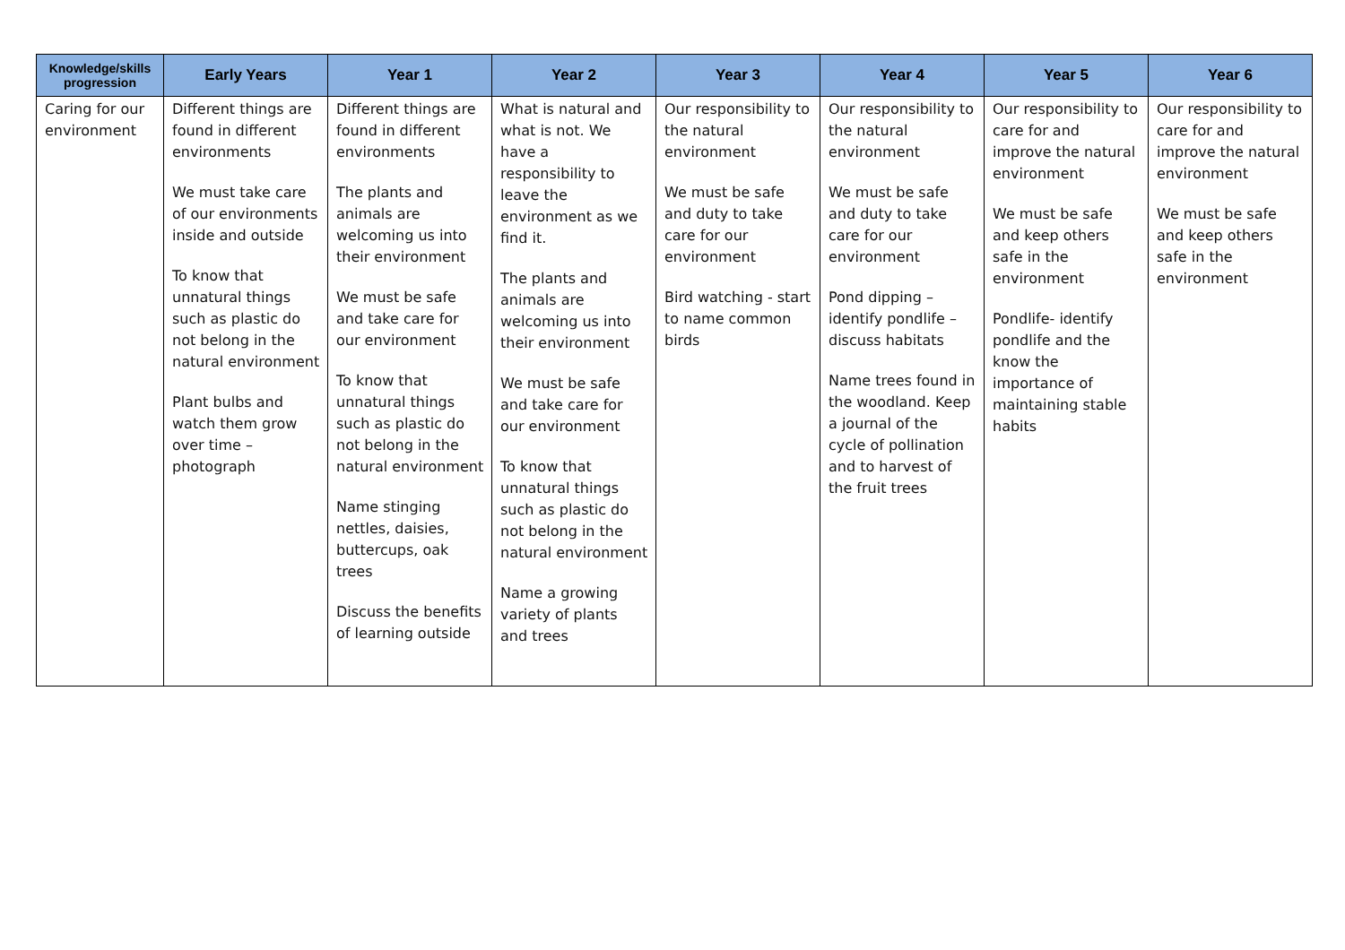| Knowledge/skills progression | Early Years | Year 1 | Year 2 | Year 3 | Year 4 | Year 5 | Year 6 |
| --- | --- | --- | --- | --- | --- | --- | --- |
| Caring for our environment | Different things are found in different environments We must take care of our environments inside and outside To know that unnatural things such as plastic do not belong in the natural environment Plant bulbs and watch them grow over time – photograph | Different things are found in different environments The plants and animals are welcoming us into their environment We must be safe and take care for our environment To know that unnatural things such as plastic do not belong in the natural environment Name stinging nettles, daisies, buttercups, oak trees Discuss the benefits of learning outside | What is natural and what is not. We have a responsibility to leave the environment as we find it. The plants and animals are welcoming us into their environment We must be safe and take care for our environment To know that unnatural things such as plastic do not belong in the natural environment Name a growing variety of plants and trees | Our responsibility to the natural environment We must be safe and duty to take care for our environment Bird watching - start to name common birds | Our responsibility to the natural environment We must be safe and duty to take care for our environment Pond dipping – identify pondlife – discuss habitats Name trees found in the woodland. Keep a journal of the cycle of pollination and to harvest of the fruit trees | Our responsibility to care for and improve the natural environment We must be safe and keep others safe in the environment Pondlife- identify pondlife and the know the importance of maintaining stable habits | Our responsibility to care for and improve the natural environment We must be safe and keep others safe in the environment |